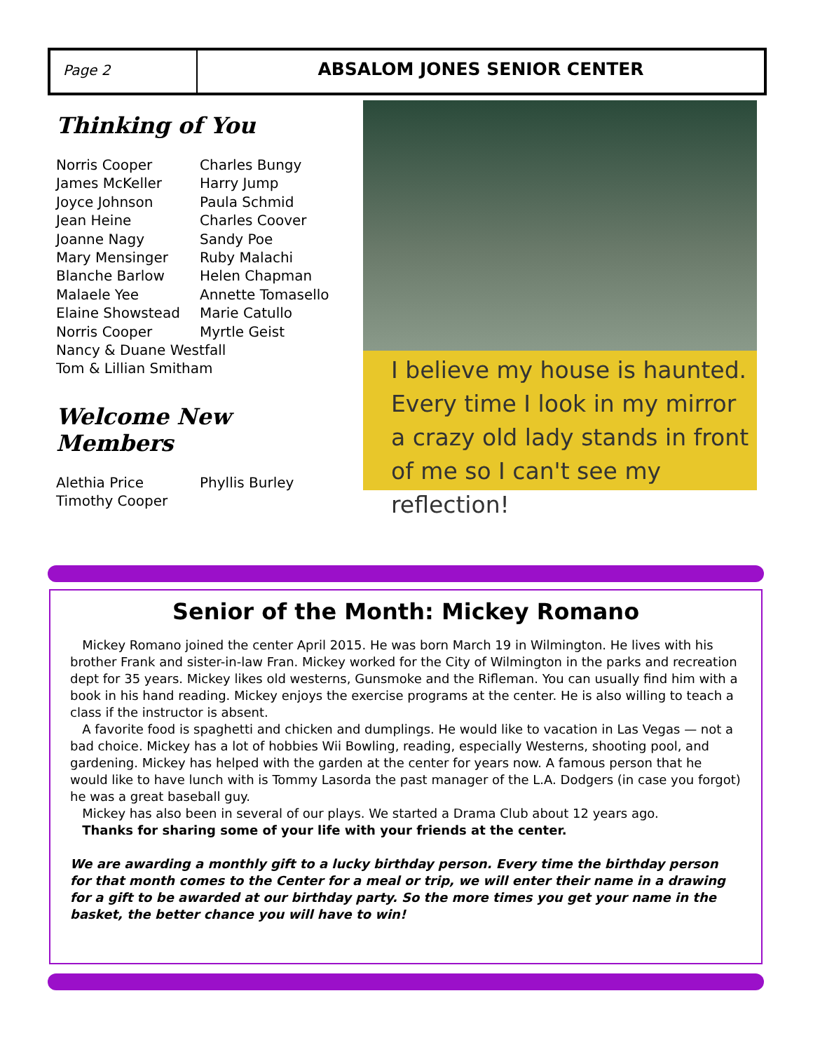Page 2
ABSALOM JONES SENIOR CENTER
Thinking of You
Norris Cooper
James McKeller
Joyce Johnson
Jean Heine
Joanne Nagy
Mary Mensinger
Blanche Barlow
Malaele Yee
Elaine Showstead
Norris Cooper
Charles Bungy
Harry Jump
Paula Schmid
Charles Coover
Sandy Poe
Ruby Malachi
Helen Chapman
Annette Tomasello
Marie Catullo
Myrtle Geist
Nancy & Duane Westfall
Tom & Lillian Smitham
Welcome New Members
Alethia Price
Timothy Cooper
Phyllis Burley
I believe my house is haunted. Every time I look in my mirror a crazy old lady stands in front of me so I can't see my reflection!
Senior of the Month: Mickey Romano
Mickey Romano joined the center April 2015. He was born March 19 in Wilmington. He lives with his brother Frank and sister-in-law Fran. Mickey worked for the City of Wilmington in the parks and recreation dept for 35 years. Mickey likes old westerns, Gunsmoke and the Rifleman. You can usually find him with a book in his hand reading. Mickey enjoys the exercise programs at the center. He is also willing to teach a class if the instructor is absent.
A favorite food is spaghetti and chicken and dumplings. He would like to vacation in Las Vegas — not a bad choice. Mickey has a lot of hobbies Wii Bowling, reading, especially Westerns, shooting pool, and gardening. Mickey has helped with the garden at the center for years now. A famous person that he would like to have lunch with is Tommy Lasorda the past manager of the L.A. Dodgers (in case you forgot) he was a great baseball guy.
Mickey has also been in several of our plays. We started a Drama Club about 12 years ago.
Thanks for sharing some of your life with your friends at the center.
We are awarding a monthly gift to a lucky birthday person. Every time the birthday person for that month comes to the Center for a meal or trip, we will enter their name in a drawing for a gift to be awarded at our birthday party. So the more times you get your name in the basket, the better chance you will have to win!